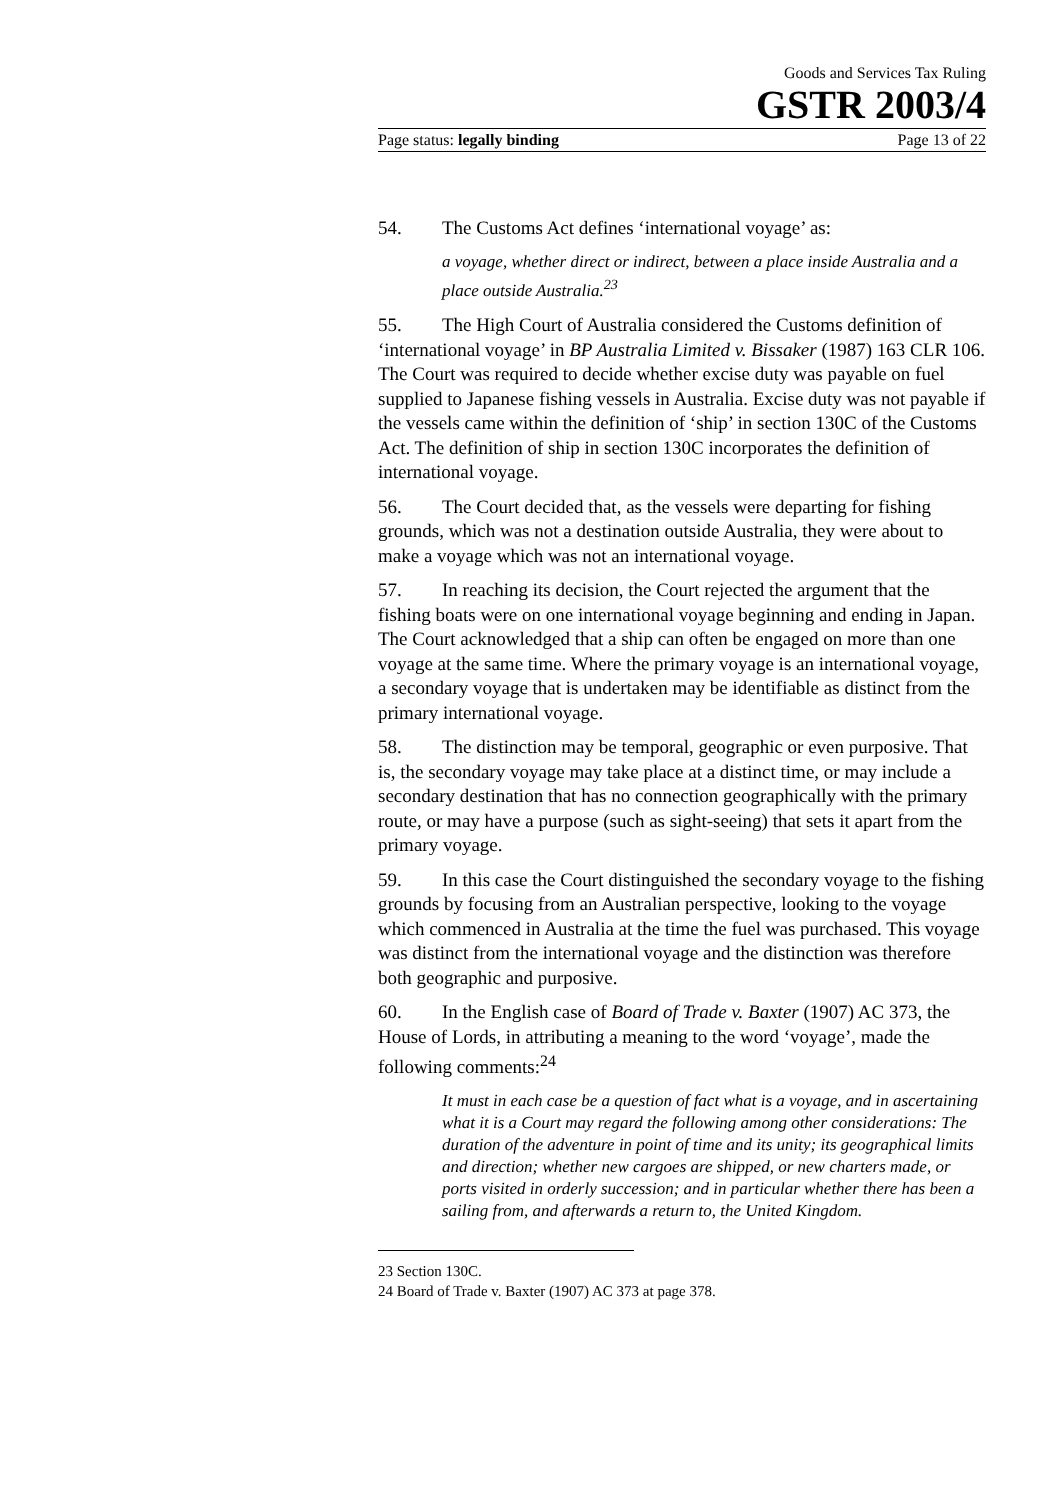Goods and Services Tax Ruling
GSTR 2003/4
Page status: legally binding Page 13 of 22
54. The Customs Act defines ‘international voyage’ as:
a voyage, whether direct or indirect, between a place inside Australia and a place outside Australia.<sup>23</sup>
55. The High Court of Australia considered the Customs definition of ‘international voyage’ in BP Australia Limited v. Bissaker (1987) 163 CLR 106. The Court was required to decide whether excise duty was payable on fuel supplied to Japanese fishing vessels in Australia. Excise duty was not payable if the vessels came within the definition of ‘ship’ in section 130C of the Customs Act. The definition of ship in section 130C incorporates the definition of international voyage.
56. The Court decided that, as the vessels were departing for fishing grounds, which was not a destination outside Australia, they were about to make a voyage which was not an international voyage.
57. In reaching its decision, the Court rejected the argument that the fishing boats were on one international voyage beginning and ending in Japan. The Court acknowledged that a ship can often be engaged on more than one voyage at the same time. Where the primary voyage is an international voyage, a secondary voyage that is undertaken may be identifiable as distinct from the primary international voyage.
58. The distinction may be temporal, geographic or even purposive. That is, the secondary voyage may take place at a distinct time, or may include a secondary destination that has no connection geographically with the primary route, or may have a purpose (such as sight-seeing) that sets it apart from the primary voyage.
59. In this case the Court distinguished the secondary voyage to the fishing grounds by focusing from an Australian perspective, looking to the voyage which commenced in Australia at the time the fuel was purchased. This voyage was distinct from the international voyage and the distinction was therefore both geographic and purposive.
60. In the English case of Board of Trade v. Baxter (1907) AC 373, the House of Lords, in attributing a meaning to the word ‘voyage’, made the following comments:<sup>24</sup>
It must in each case be a question of fact what is a voyage, and in ascertaining what it is a Court may regard the following among other considerations: The duration of the adventure in point of time and its unity; its geographical limits and direction; whether new cargoes are shipped, or new charters made, or ports visited in orderly succession; and in particular whether there has been a sailing from, and afterwards a return to, the United Kingdom.
23 Section 130C.
24 Board of Trade v. Baxter (1907) AC 373 at page 378.